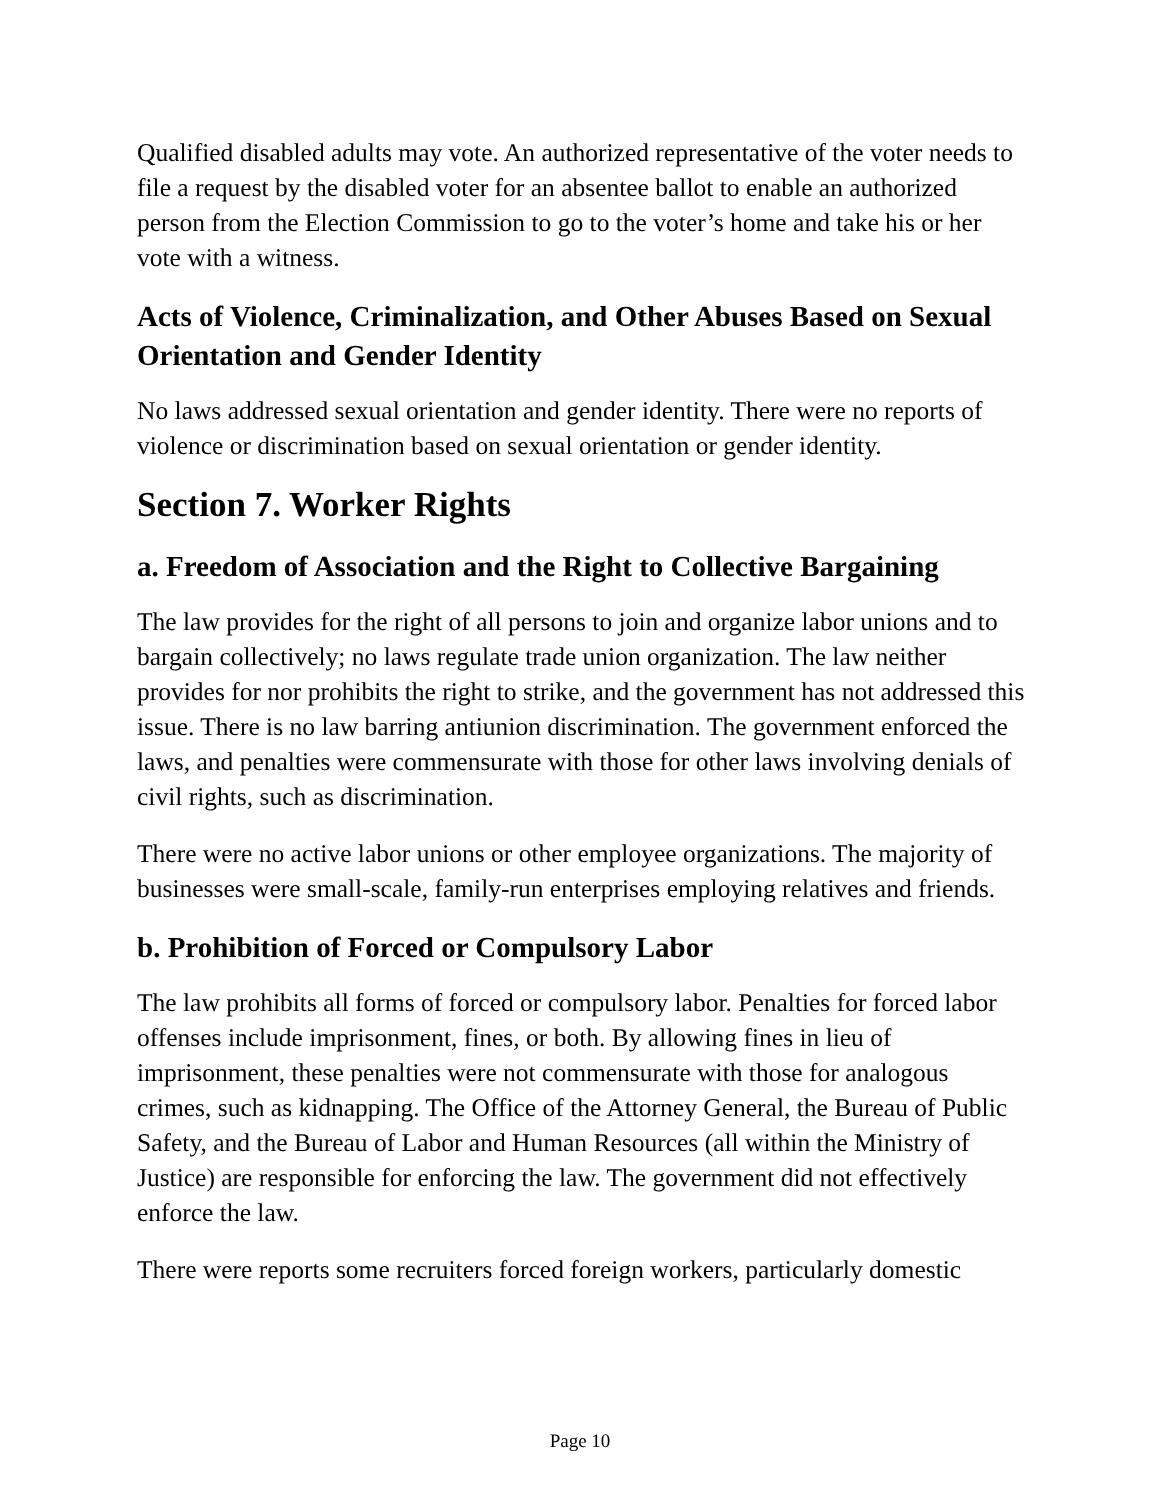Qualified disabled adults may vote. An authorized representative of the voter needs to file a request by the disabled voter for an absentee ballot to enable an authorized person from the Election Commission to go to the voter’s home and take his or her vote with a witness.
Acts of Violence, Criminalization, and Other Abuses Based on Sexual Orientation and Gender Identity
No laws addressed sexual orientation and gender identity. There were no reports of violence or discrimination based on sexual orientation or gender identity.
Section 7. Worker Rights
a. Freedom of Association and the Right to Collective Bargaining
The law provides for the right of all persons to join and organize labor unions and to bargain collectively; no laws regulate trade union organization. The law neither provides for nor prohibits the right to strike, and the government has not addressed this issue. There is no law barring antiunion discrimination. The government enforced the laws, and penalties were commensurate with those for other laws involving denials of civil rights, such as discrimination.
There were no active labor unions or other employee organizations. The majority of businesses were small-scale, family-run enterprises employing relatives and friends.
b. Prohibition of Forced or Compulsory Labor
The law prohibits all forms of forced or compulsory labor. Penalties for forced labor offenses include imprisonment, fines, or both. By allowing fines in lieu of imprisonment, these penalties were not commensurate with those for analogous crimes, such as kidnapping. The Office of the Attorney General, the Bureau of Public Safety, and the Bureau of Labor and Human Resources (all within the Ministry of Justice) are responsible for enforcing the law. The government did not effectively enforce the law.
There were reports some recruiters forced foreign workers, particularly domestic
Page 10